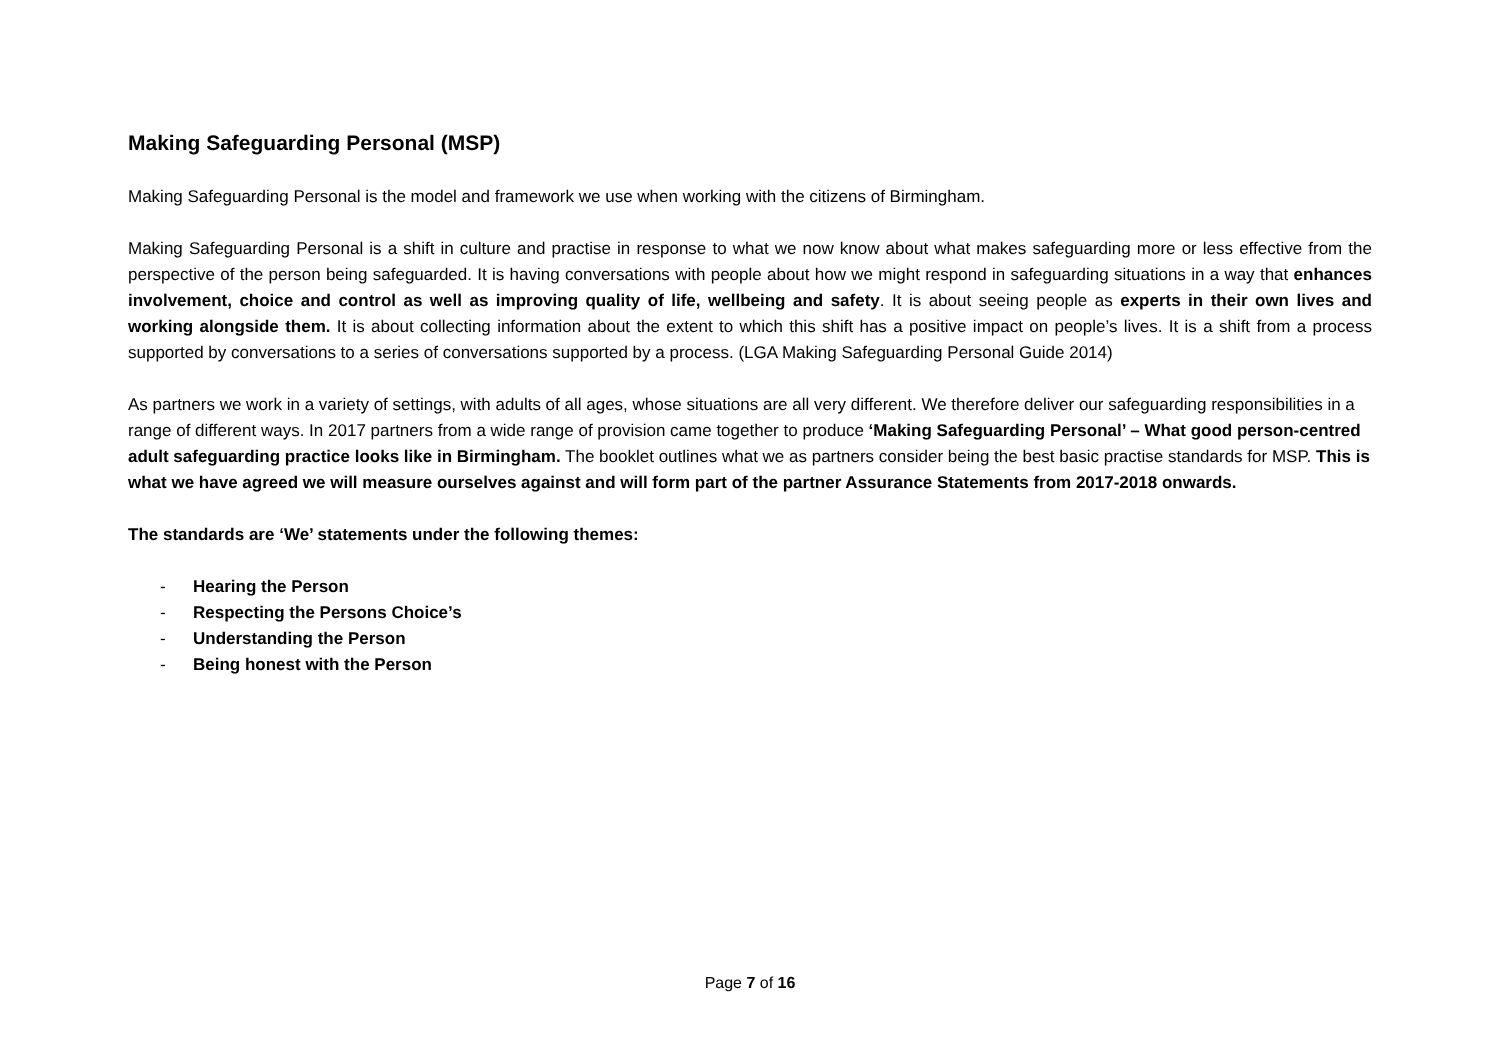Making Safeguarding Personal (MSP)
Making Safeguarding Personal is the model and framework we use when working with the citizens of Birmingham.
Making Safeguarding Personal is a shift in culture and practise in response to what we now know about what makes safeguarding more or less effective from the perspective of the person being safeguarded. It is having conversations with people about how we might respond in safeguarding situations in a way that enhances involvement, choice and control as well as improving quality of life, wellbeing and safety. It is about seeing people as experts in their own lives and working alongside them. It is about collecting information about the extent to which this shift has a positive impact on people’s lives. It is a shift from a process supported by conversations to a series of conversations supported by a process. (LGA Making Safeguarding Personal Guide 2014)
As partners we work in a variety of settings, with adults of all ages, whose situations are all very different. We therefore deliver our safeguarding responsibilities in a range of different ways. In 2017 partners from a wide range of provision came together to produce ‘Making Safeguarding Personal’ – What good person-centred adult safeguarding practice looks like in Birmingham. The booklet outlines what we as partners consider being the best basic practise standards for MSP. This is what we have agreed we will measure ourselves against and will form part of the partner Assurance Statements from 2017-2018 onwards.
The standards are ‘We’ statements under the following themes:
- Hearing the Person
- Respecting the Persons Choice’s
- Understanding the Person
- Being honest with the Person
Page 7 of 16